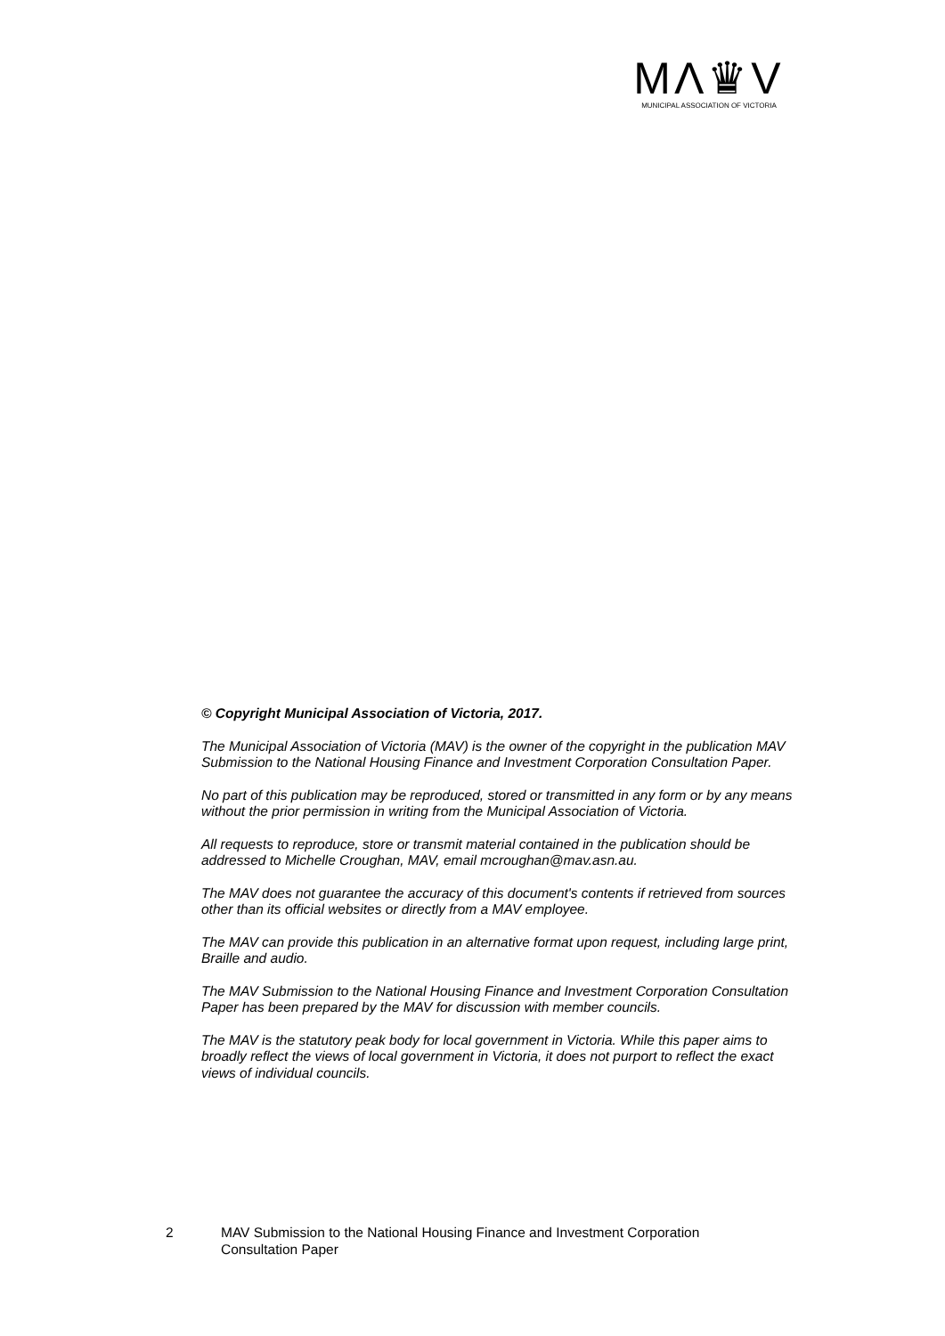MΛ♛V
MUNICIPAL ASSOCIATION OF VICTORIA
© Copyright Municipal Association of Victoria, 2017.
The Municipal Association of Victoria (MAV) is the owner of the copyright in the publication MAV Submission to the National Housing Finance and Investment Corporation Consultation Paper.
No part of this publication may be reproduced, stored or transmitted in any form or by any means without the prior permission in writing from the Municipal Association of Victoria.
All requests to reproduce, store or transmit material contained in the publication should be addressed to Michelle Croughan, MAV, email mcroughan@mav.asn.au.
The MAV does not guarantee the accuracy of this document's contents if retrieved from sources other than its official websites or directly from a MAV employee.
The MAV can provide this publication in an alternative format upon request, including large print, Braille and audio.
The MAV Submission to the National Housing Finance and Investment Corporation Consultation Paper has been prepared by the MAV for discussion with member councils.
The MAV is the statutory peak body for local government in Victoria. While this paper aims to broadly reflect the views of local government in Victoria, it does not purport to reflect the exact views of individual councils.
2 MAV Submission to the National Housing Finance and Investment Corporation
Consultation Paper